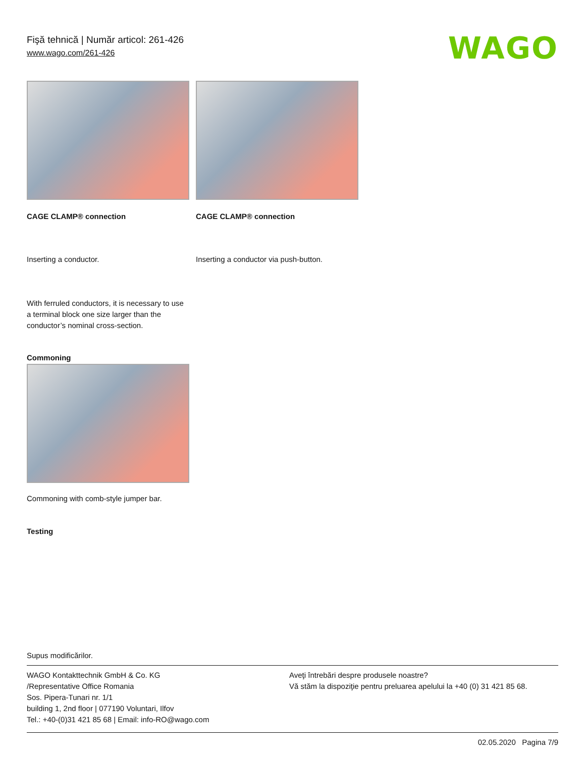Fişă tehnică | Număr articol: 261-426
www.wago.com/261-426
WAGO
CAGE CLAMP® connection
Inserting a conductor.
CAGE CLAMP® connection
Inserting a conductor via push-button.
With ferruled conductors, it is necessary to use a terminal block one size larger than the conductor’s nominal cross-section.
Commoning
Commoning with comb-style jumper bar.
Testing
Supus modificărilor.
WAGO Kontakttechnik GmbH & Co. KG
/Representative Office Romania
Sos. Pipera-Tunari nr. 1/1
building 1, 2nd floor | 077190 Voluntari, Ilfov
Tel.: +40-(0)31 421 85 68 | Email: info-RO@wago.com
Aveţi întrebări despre produsele noastre?
Vă stăm la dispoziţie pentru preluarea apelului la +40 (0) 31 421 85 68.
02.05.2020 Pagina 7/9